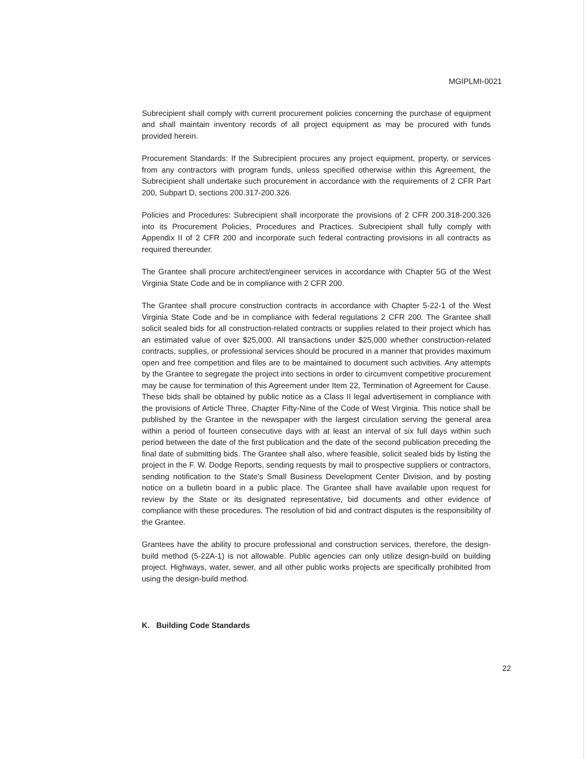MGIPLMI-0021
Subrecipient shall comply with current procurement policies concerning the purchase of equipment and shall maintain inventory records of all project equipment as may be procured with funds provided herein.
Procurement Standards: If the Subrecipient procures any project equipment, property, or services from any contractors with program funds, unless specified otherwise within this Agreement, the Subrecipient shall undertake such procurement in accordance with the requirements of 2 CFR Part 200, Subpart D, sections 200.317-200.326.
Policies and Procedures: Subrecipient shall incorporate the provisions of 2 CFR 200.318-200.326 into its Procurement Policies, Procedures and Practices. Subrecipient shall fully comply with Appendix II of 2 CFR 200 and incorporate such federal contracting provisions in all contracts as required thereunder.
The Grantee shall procure architect/engineer services in accordance with Chapter 5G of the West Virginia State Code and be in compliance with 2 CFR 200.
The Grantee shall procure construction contracts in accordance with Chapter 5-22-1 of the West Virginia State Code and be in compliance with federal regulations 2 CFR 200. The Grantee shall solicit sealed bids for all construction-related contracts or supplies related to their project which has an estimated value of over $25,000. All transactions under $25,000 whether construction-related contracts, supplies, or professional services should be procured in a manner that provides maximum open and free competition and files are to be maintained to document such activities. Any attempts by the Grantee to segregate the project into sections in order to circumvent competitive procurement may be cause for termination of this Agreement under Item 22, Termination of Agreement for Cause. These bids shall be obtained by public notice as a Class II legal advertisement in compliance with the provisions of Article Three, Chapter Fifty-Nine of the Code of West Virginia. This notice shall be published by the Grantee in the newspaper with the largest circulation serving the general area within a period of fourteen consecutive days with at least an interval of six full days within such period between the date of the first publication and the date of the second publication preceding the final date of submitting bids. The Grantee shall also, where feasible, solicit sealed bids by listing the project in the F. W. Dodge Reports, sending requests by mail to prospective suppliers or contractors, sending notification to the State's Small Business Development Center Division, and by posting notice on a bulletin board in a public place. The Grantee shall have available upon request for review by the State or its designated representative, bid documents and other evidence of compliance with these procedures. The resolution of bid and contract disputes is the responsibility of the Grantee.
Grantees have the ability to procure professional and construction services, therefore, the design- build method (5-22A-1) is not allowable. Public agencies can only utilize design-build on building project. Highways, water, sewer, and all other public works projects are specifically prohibited from using the design-build method.
K. Building Code Standards
22